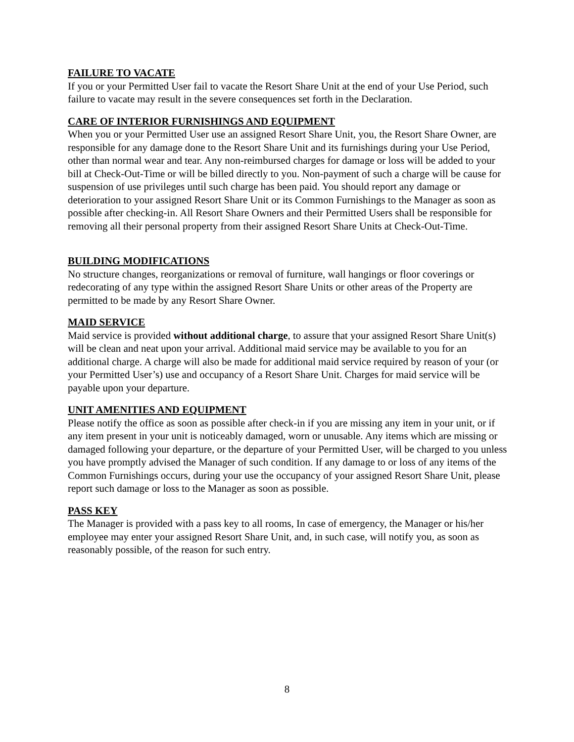FAILURE TO VACATE
If you or your Permitted User fail to vacate the Resort Share Unit at the end of your Use Period, such failure to vacate may result in the severe consequences set forth in the Declaration.
CARE OF INTERIOR FURNISHINGS AND EQUIPMENT
When you or your Permitted User use an assigned Resort Share Unit, you, the Resort Share Owner, are responsible for any damage done to the Resort Share Unit and its furnishings during your Use Period, other than normal wear and tear. Any non-reimbursed charges for damage or loss will be added to your bill at Check-Out-Time or will be billed directly to you. Non-payment of such a charge will be cause for suspension of use privileges until such charge has been paid. You should report any damage or deterioration to your assigned Resort Share Unit or its Common Furnishings to the Manager as soon as possible after checking-in. All Resort Share Owners and their Permitted Users shall be responsible for removing all their personal property from their assigned Resort Share Units at Check-Out-Time.
BUILDING MODIFICATIONS
No structure changes, reorganizations or removal of furniture, wall hangings or floor coverings or redecorating of any type within the assigned Resort Share Units or other areas of the Property are permitted to be made by any Resort Share Owner.
MAID SERVICE
Maid service is provided without additional charge, to assure that your assigned Resort Share Unit(s) will be clean and neat upon your arrival. Additional maid service may be available to you for an additional charge. A charge will also be made for additional maid service required by reason of your (or your Permitted User’s) use and occupancy of a Resort Share Unit. Charges for maid service will be payable upon your departure.
UNIT AMENITIES AND EQUIPMENT
Please notify the office as soon as possible after check-in if you are missing any item in your unit, or if any item present in your unit is noticeably damaged, worn or unusable. Any items which are missing or damaged following your departure, or the departure of your Permitted User, will be charged to you unless you have promptly advised the Manager of such condition. If any damage to or loss of any items of the Common Furnishings occurs, during your use the occupancy of your assigned Resort Share Unit, please report such damage or loss to the Manager as soon as possible.
PASS KEY
The Manager is provided with a pass key to all rooms, In case of emergency, the Manager or his/her employee may enter your assigned Resort Share Unit, and, in such case, will notify you, as soon as reasonably possible, of the reason for such entry.
8